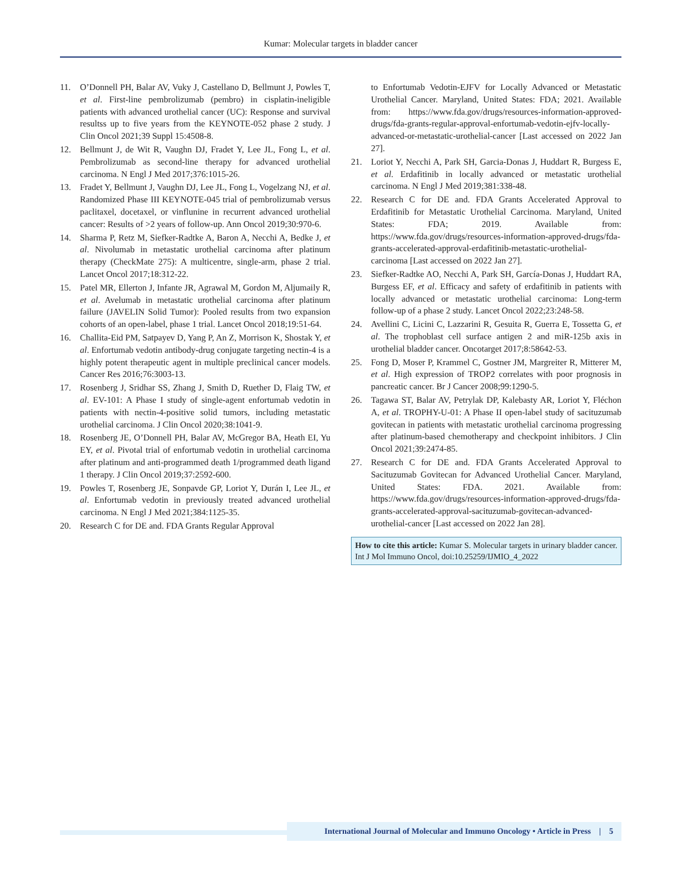Kumar: Molecular targets in bladder cancer
11. O’Donnell PH, Balar AV, Vuky J, Castellano D, Bellmunt J, Powles T, et al. First-line pembrolizumab (pembro) in cisplatin-ineligible patients with advanced urothelial cancer (UC): Response and survival resultss up to five years from the KEYNOTE-052 phase 2 study. J Clin Oncol 2021;39 Suppl 15:4508-8.
12. Bellmunt J, de Wit R, Vaughn DJ, Fradet Y, Lee JL, Fong L, et al. Pembrolizumab as second-line therapy for advanced urothelial carcinoma. N Engl J Med 2017;376:1015-26.
13. Fradet Y, Bellmunt J, Vaughn DJ, Lee JL, Fong L, Vogelzang NJ, et al. Randomized Phase III KEYNOTE-045 trial of pembrolizumab versus paclitaxel, docetaxel, or vinflunine in recurrent advanced urothelial cancer: Results of >2 years of follow-up. Ann Oncol 2019;30:970-6.
14. Sharma P, Retz M, Siefker-Radtke A, Baron A, Necchi A, Bedke J, et al. Nivolumab in metastatic urothelial carcinoma after platinum therapy (CheckMate 275): A multicentre, single-arm, phase 2 trial. Lancet Oncol 2017;18:312-22.
15. Patel MR, Ellerton J, Infante JR, Agrawal M, Gordon M, Aljumaily R, et al. Avelumab in metastatic urothelial carcinoma after platinum failure (JAVELIN Solid Tumor): Pooled results from two expansion cohorts of an open-label, phase 1 trial. Lancet Oncol 2018;19:51-64.
16. Challita-Eid PM, Satpayev D, Yang P, An Z, Morrison K, Shostak Y, et al. Enfortumab vedotin antibody-drug conjugate targeting nectin-4 is a highly potent therapeutic agent in multiple preclinical cancer models. Cancer Res 2016;76:3003-13.
17. Rosenberg J, Sridhar SS, Zhang J, Smith D, Ruether D, Flaig TW, et al. EV-101: A Phase I study of single-agent enfortumab vedotin in patients with nectin-4-positive solid tumors, including metastatic urothelial carcinoma. J Clin Oncol 2020;38:1041-9.
18. Rosenberg JE, O’Donnell PH, Balar AV, McGregor BA, Heath EI, Yu EY, et al. Pivotal trial of enfortumab vedotin in urothelial carcinoma after platinum and anti-programmed death 1/programmed death ligand 1 therapy. J Clin Oncol 2019;37:2592-600.
19. Powles T, Rosenberg JE, Sonpavde GP, Loriot Y, Durán I, Lee JL, et al. Enfortumab vedotin in previously treated advanced urothelial carcinoma. N Engl J Med 2021;384:1125-35.
20. Research C for DE and. FDA Grants Regular Approval
to Enfortumab Vedotin-EJFV for Locally Advanced or Metastatic Urothelial Cancer. Maryland, United States: FDA; 2021. Available from: https://www.fda.gov/drugs/resources-information-approved-drugs/fda-grants-regular-approval-enfortumab-vedotin-ejfv-locally-advanced-or-metastatic-urothelial-cancer [Last accessed on 2022 Jan 27].
21. Loriot Y, Necchi A, Park SH, Garcia-Donas J, Huddart R, Burgess E, et al. Erdafitinib in locally advanced or metastatic urothelial carcinoma. N Engl J Med 2019;381:338-48.
22. Research C for DE and. FDA Grants Accelerated Approval to Erdafitinib for Metastatic Urothelial Carcinoma. Maryland, United States: FDA; 2019. Available from: https://www.fda.gov/drugs/resources-information-approved-drugs/fda-grants-accelerated-approval-erdafitinib-metastatic-urothelial-carcinoma [Last accessed on 2022 Jan 27].
23. Siefker-Radtke AO, Necchi A, Park SH, García-Donas J, Huddart RA, Burgess EF, et al. Efficacy and safety of erdafitinib in patients with locally advanced or metastatic urothelial carcinoma: Long-term follow-up of a phase 2 study. Lancet Oncol 2022;23:248-58.
24. Avellini C, Licini C, Lazzarini R, Gesuita R, Guerra E, Tossetta G, et al. The trophoblast cell surface antigen 2 and miR-125b axis in urothelial bladder cancer. Oncotarget 2017;8:58642-53.
25. Fong D, Moser P, Krammel C, Gostner JM, Margreiter R, Mitterer M, et al. High expression of TROP2 correlates with poor prognosis in pancreatic cancer. Br J Cancer 2008;99:1290-5.
26. Tagawa ST, Balar AV, Petrylak DP, Kalebasty AR, Loriot Y, Fléchon A, et al. TROPHY-U-01: A Phase II open-label study of sacituzumab govitecan in patients with metastatic urothelial carcinoma progressing after platinum-based chemotherapy and checkpoint inhibitors. J Clin Oncol 2021;39:2474-85.
27. Research C for DE and. FDA Grants Accelerated Approval to Sacituzumab Govitecan for Advanced Urothelial Cancer. Maryland, United States: FDA. 2021. Available from: https://www.fda.gov/drugs/resources-information-approved-drugs/fda-grants-accelerated-approval-sacituzumab-govitecan-advanced-urothelial-cancer [Last accessed on 2022 Jan 28].
How to cite this article: Kumar S. Molecular targets in urinary bladder cancer. Int J Mol Immuno Oncol, doi:10.25259/IJMIO_4_2022
International Journal of Molecular and Immuno Oncology • Article in Press | 5